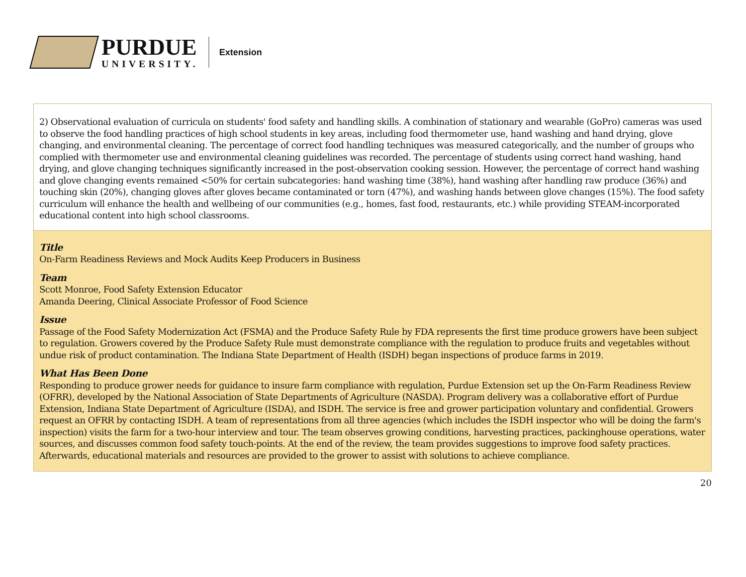PURDUE
UNIVERSITY.
Extension
2) Observational evaluation of curricula on students' food safety and handling skills. A combination of stationary and wearable (GoPro) cameras was used to observe the food handling practices of high school students in key areas, including food thermometer use, hand washing and hand drying, glove changing, and environmental cleaning. The percentage of correct food handling techniques was measured categorically, and the number of groups who complied with thermometer use and environmental cleaning guidelines was recorded. The percentage of students using correct hand washing, hand drying, and glove changing techniques significantly increased in the post-observation cooking session. However, the percentage of correct hand washing and glove changing events remained <50% for certain subcategories: hand washing time (38%), hand washing after handling raw produce (36%) and touching skin (20%), changing gloves after gloves became contaminated or torn (47%), and washing hands between glove changes (15%). The food safety curriculum will enhance the health and wellbeing of our communities (e.g., homes, fast food, restaurants, etc.) while providing STEAM-incorporated educational content into high school classrooms.
Title
On-Farm Readiness Reviews and Mock Audits Keep Producers in Business
Team
Scott Monroe, Food Safety Extension Educator
Amanda Deering, Clinical Associate Professor of Food Science
Issue
Passage of the Food Safety Modernization Act (FSMA) and the Produce Safety Rule by FDA represents the first time produce growers have been subject to regulation. Growers covered by the Produce Safety Rule must demonstrate compliance with the regulation to produce fruits and vegetables without undue risk of product contamination. The Indiana State Department of Health (ISDH) began inspections of produce farms in 2019.
What Has Been Done
Responding to produce grower needs for guidance to insure farm compliance with regulation, Purdue Extension set up the On-Farm Readiness Review (OFRR), developed by the National Association of State Departments of Agriculture (NASDA). Program delivery was a collaborative effort of Purdue Extension, Indiana State Department of Agriculture (ISDA), and ISDH. The service is free and grower participation voluntary and confidential. Growers request an OFRR by contacting ISDH. A team of representations from all three agencies (which includes the ISDH inspector who will be doing the farm's inspection) visits the farm for a two-hour interview and tour. The team observes growing conditions, harvesting practices, packinghouse operations, water sources, and discusses common food safety touch-points. At the end of the review, the team provides suggestions to improve food safety practices. Afterwards, educational materials and resources are provided to the grower to assist with solutions to achieve compliance.
20